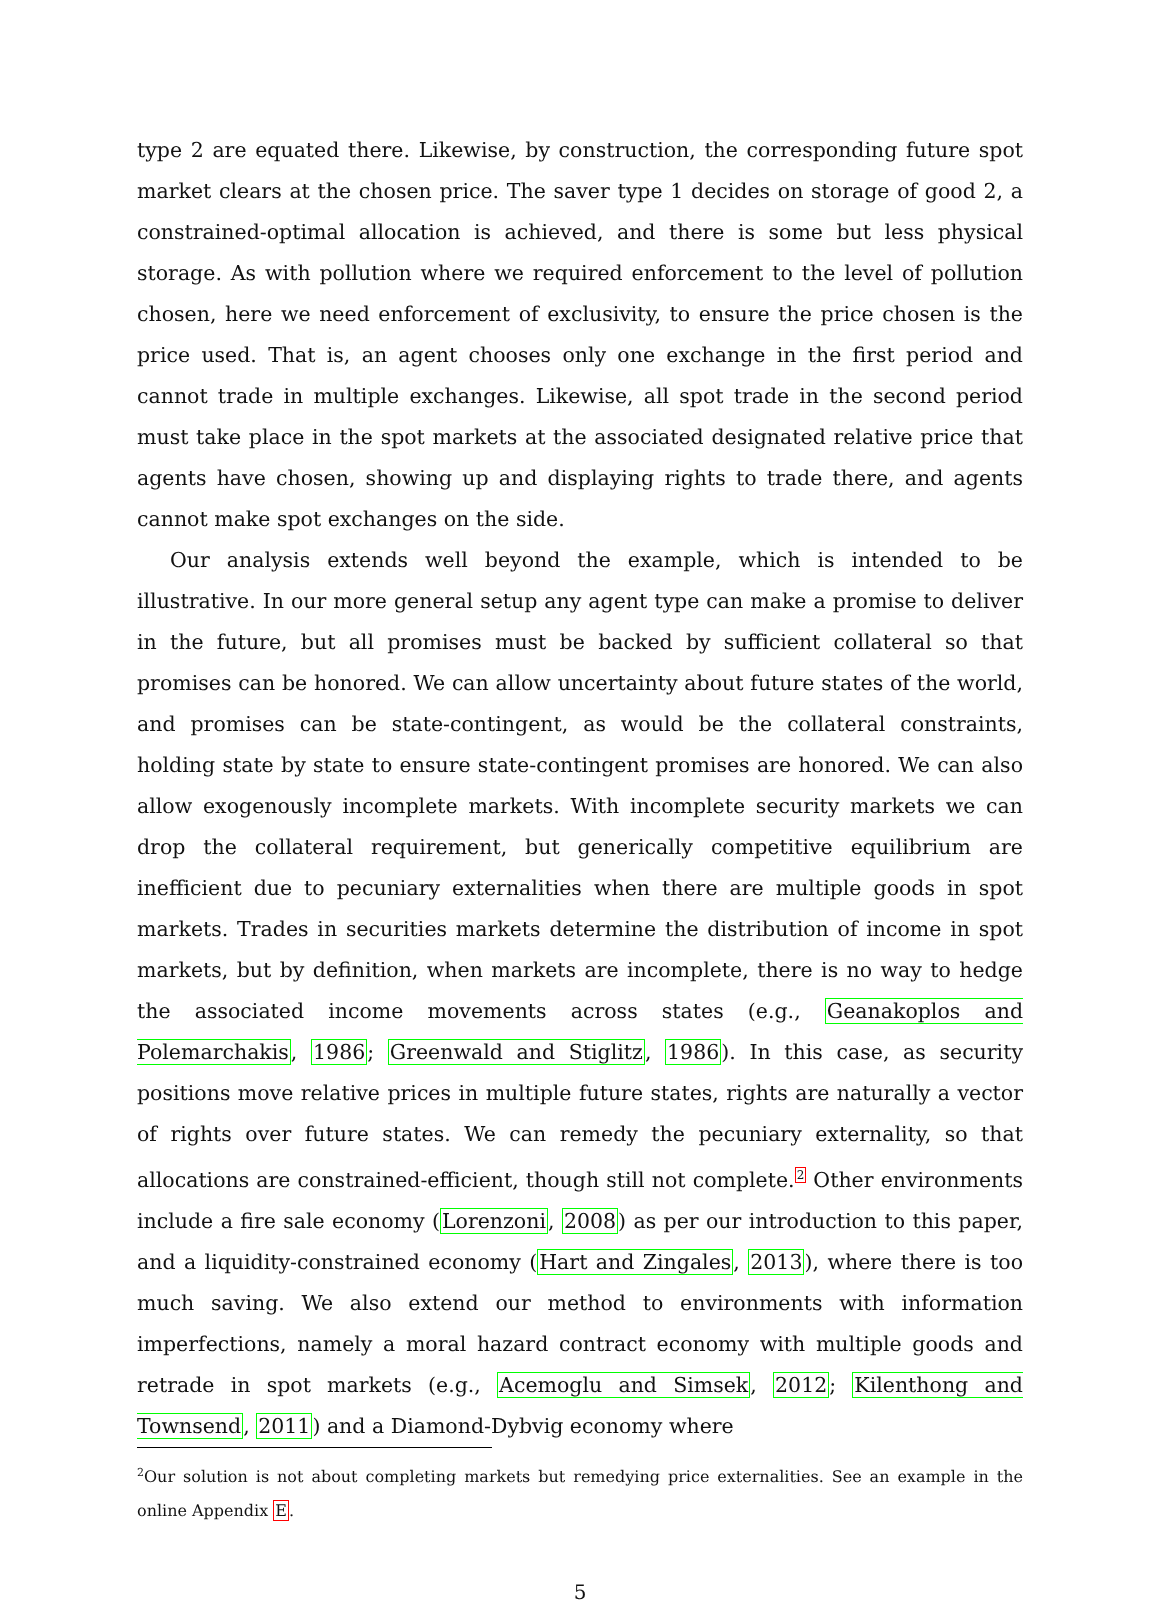type 2 are equated there. Likewise, by construction, the corresponding future spot market clears at the chosen price. The saver type 1 decides on storage of good 2, a constrained-optimal allocation is achieved, and there is some but less physical storage. As with pollution where we required enforcement to the level of pollution chosen, here we need enforcement of exclusivity, to ensure the price chosen is the price used. That is, an agent chooses only one exchange in the first period and cannot trade in multiple exchanges. Likewise, all spot trade in the second period must take place in the spot markets at the associated designated relative price that agents have chosen, showing up and displaying rights to trade there, and agents cannot make spot exchanges on the side.
Our analysis extends well beyond the example, which is intended to be illustrative. In our more general setup any agent type can make a promise to deliver in the future, but all promises must be backed by sufficient collateral so that promises can be honored. We can allow uncertainty about future states of the world, and promises can be state-contingent, as would be the collateral constraints, holding state by state to ensure state-contingent promises are honored. We can also allow exogenously incomplete markets. With incomplete security markets we can drop the collateral requirement, but generically competitive equilibrium are inefficient due to pecuniary externalities when there are multiple goods in spot markets. Trades in securities markets determine the distribution of income in spot markets, but by definition, when markets are incomplete, there is no way to hedge the associated income movements across states (e.g., Geanakoplos and Polemarchakis, 1986; Greenwald and Stiglitz, 1986). In this case, as security positions move relative prices in multiple future states, rights are naturally a vector of rights over future states. We can remedy the pecuniary externality, so that allocations are constrained-efficient, though still not complete.<sup>2</sup> Other environments include a fire sale economy (Lorenzoni, 2008) as per our introduction to this paper, and a liquidity-constrained economy (Hart and Zingales, 2013), where there is too much saving. We also extend our method to environments with information imperfections, namely a moral hazard contract economy with multiple goods and retrade in spot markets (e.g., Acemoglu and Simsek, 2012; Kilenthong and Townsend, 2011) and a Diamond-Dybvig economy where
<sup>2</sup> Our solution is not about completing markets but remedying price externalities. See an example in the online Appendix E.
5